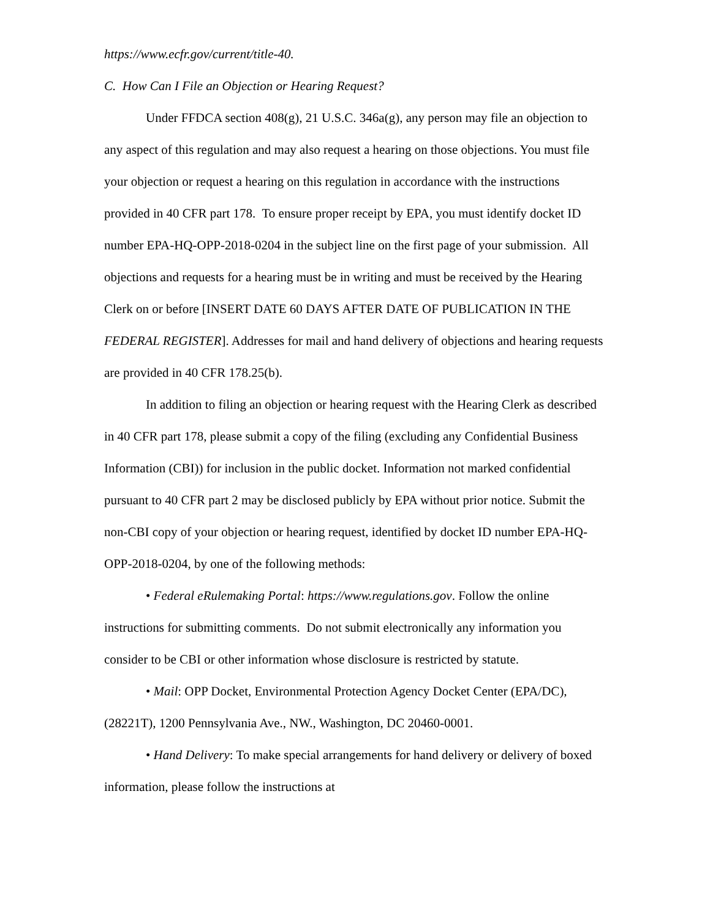https://www.ecfr.gov/current/title-40.
C. How Can I File an Objection or Hearing Request?
Under FFDCA section 408(g), 21 U.S.C. 346a(g), any person may file an objection to any aspect of this regulation and may also request a hearing on those objections. You must file your objection or request a hearing on this regulation in accordance with the instructions provided in 40 CFR part 178. To ensure proper receipt by EPA, you must identify docket ID number EPA-HQ-OPP-2018-0204 in the subject line on the first page of your submission. All objections and requests for a hearing must be in writing and must be received by the Hearing Clerk on or before [INSERT DATE 60 DAYS AFTER DATE OF PUBLICATION IN THE FEDERAL REGISTER]. Addresses for mail and hand delivery of objections and hearing requests are provided in 40 CFR 178.25(b).
In addition to filing an objection or hearing request with the Hearing Clerk as described in 40 CFR part 178, please submit a copy of the filing (excluding any Confidential Business Information (CBI)) for inclusion in the public docket. Information not marked confidential pursuant to 40 CFR part 2 may be disclosed publicly by EPA without prior notice. Submit the non-CBI copy of your objection or hearing request, identified by docket ID number EPA-HQ-OPP-2018-0204, by one of the following methods:
• Federal eRulemaking Portal: https://www.regulations.gov. Follow the online instructions for submitting comments. Do not submit electronically any information you consider to be CBI or other information whose disclosure is restricted by statute.
• Mail: OPP Docket, Environmental Protection Agency Docket Center (EPA/DC), (28221T), 1200 Pennsylvania Ave., NW., Washington, DC 20460-0001.
• Hand Delivery: To make special arrangements for hand delivery or delivery of boxed information, please follow the instructions at